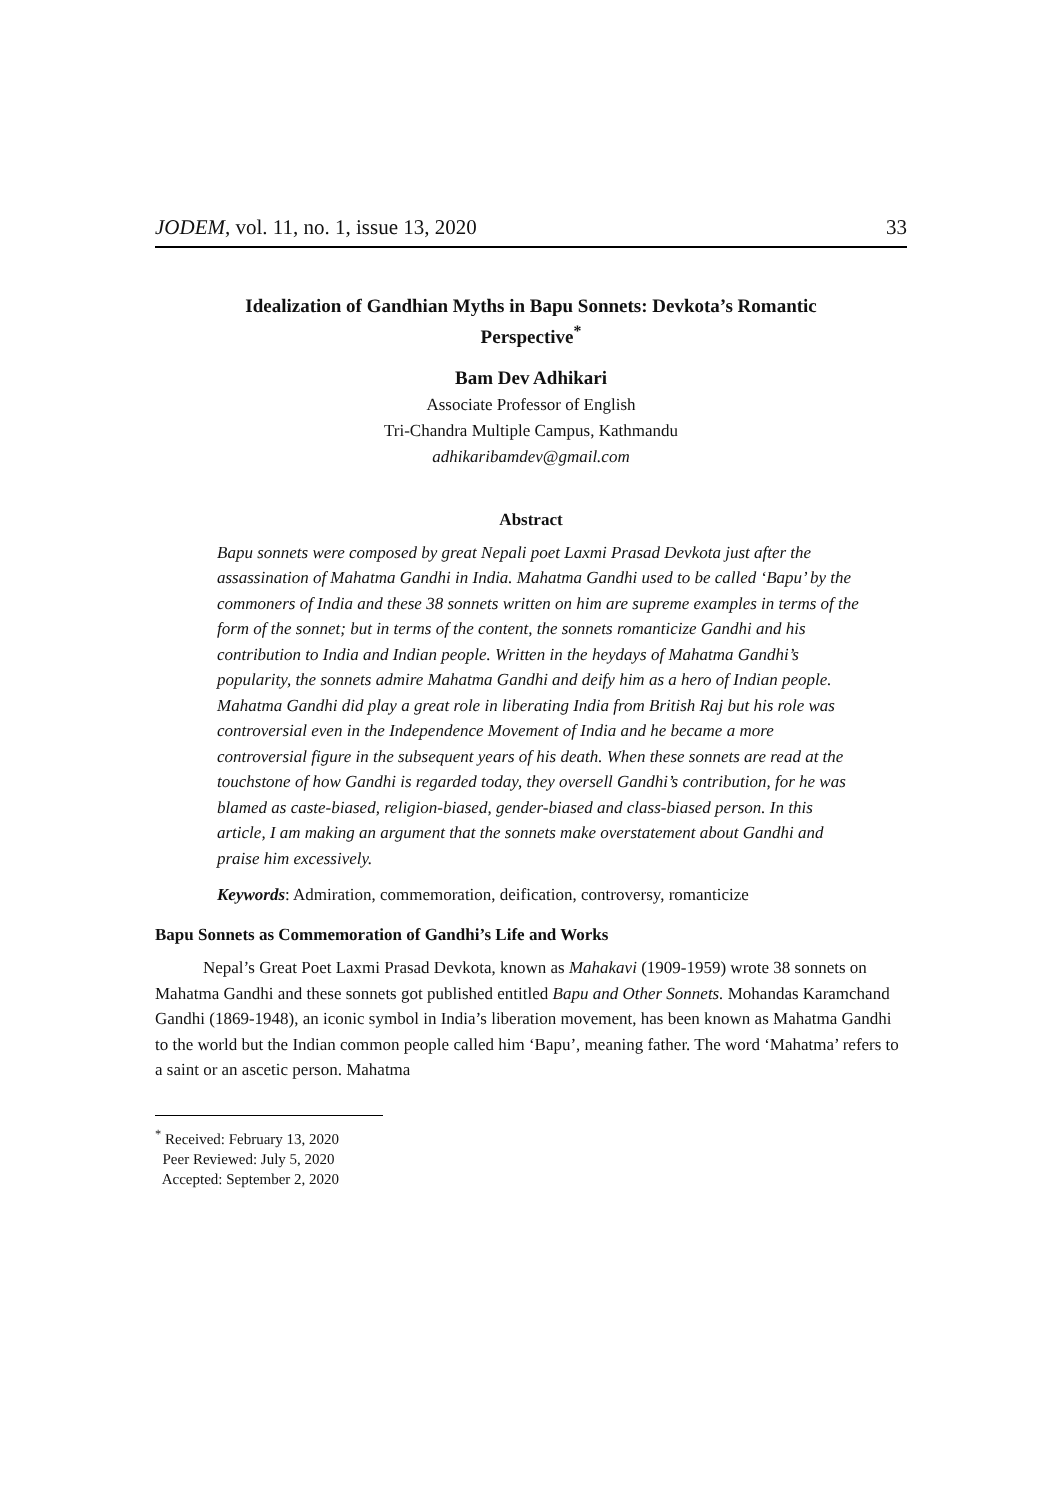JODEM, vol. 11, no. 1, issue 13, 2020 33
Idealization of Gandhian Myths in Bapu Sonnets: Devkota’s Romantic Perspective<sup>*</sup>
Bam Dev Adhikari
Associate Professor of English
Tri-Chandra Multiple Campus, Kathmandu
adhikaribamdev@gmail.com
Abstract
Bapu sonnets were composed by great Nepali poet Laxmi Prasad Devkota just after the assassination of Mahatma Gandhi in India. Mahatma Gandhi used to be called ‘Bapu’ by the commoners of India and these 38 sonnets written on him are supreme examples in terms of the form of the sonnet; but in terms of the content, the sonnets romanticize Gandhi and his contribution to India and Indian people. Written in the heydays of Mahatma Gandhi’s popularity, the sonnets admire Mahatma Gandhi and deify him as a hero of Indian people. Mahatma Gandhi did play a great role in liberating India from British Raj but his role was controversial even in the Independence Movement of India and he became a more controversial figure in the subsequent years of his death. When these sonnets are read at the touchstone of how Gandhi is regarded today, they oversell Gandhi’s contribution, for he was blamed as caste-biased, religion-biased, gender-biased and class-biased person. In this article, I am making an argument that the sonnets make overstatement about Gandhi and praise him excessively.
Keywords: Admiration, commemoration, deification, controversy, romanticize
Bapu Sonnets as Commemoration of Gandhi’s Life and Works
Nepal’s Great Poet Laxmi Prasad Devkota, known as Mahakavi (1909-1959) wrote 38 sonnets on Mahatma Gandhi and these sonnets got published entitled Bapu and Other Sonnets. Mohandas Karamchand Gandhi (1869-1948), an iconic symbol in India’s liberation movement, has been known as Mahatma Gandhi to the world but the Indian common people called him ‘Bapu’, meaning father. The word ‘Mahatma’ refers to a saint or an ascetic person. Mahatma
<sup>*</sup> Received: February 13, 2020
Peer Reviewed: July 5, 2020
Accepted: September 2, 2020